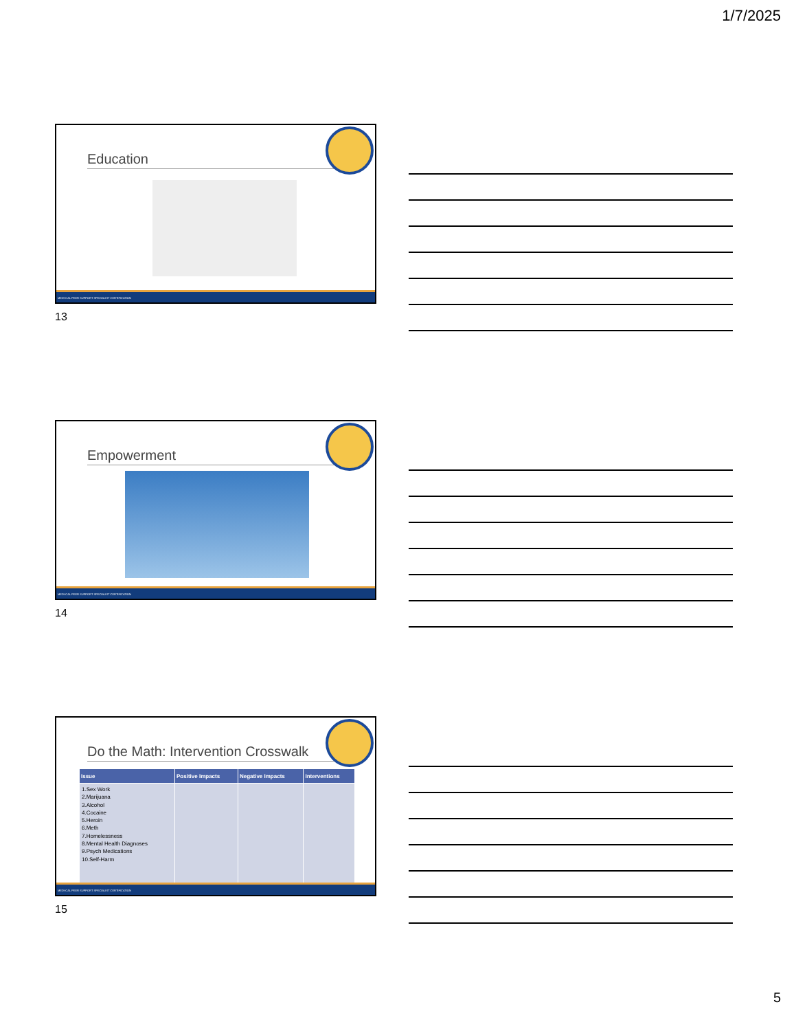1/7/2025
Education
MEDI-CAL PEER SUPPORT SPECIALIST CERTIFICATION
13
Empowerment
MEDI-CAL PEER SUPPORT SPECIALIST CERTIFICATION
14
Do the Math: Intervention Crosswalk
| Issue | Positive Impacts | Negative Impacts | Interventions |
| --- | --- | --- | --- |
| 1.Sex Work 2.Marijuana 3.Alcohol 4.Cocaine 5.Heroin 6.Meth 7.Homelessness 8.Mental Health Diagnoses 9.Psych Medications 10.Self-Harm | | | |
MEDI-CAL PEER SUPPORT SPECIALIST CERTIFICATION
15
5